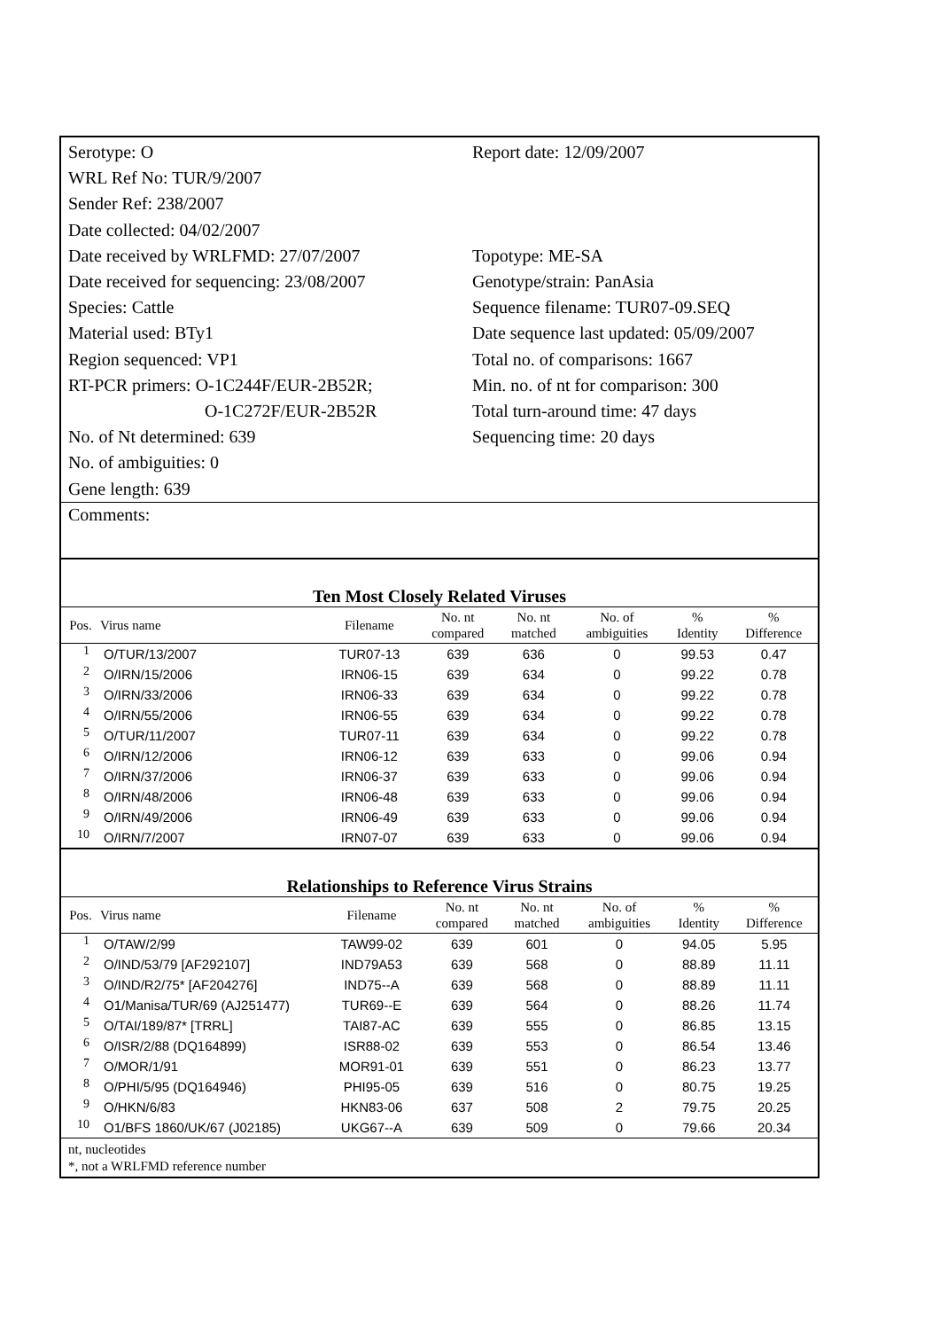Serotype: O
WRL Ref No: TUR/9/2007
Sender Ref: 238/2007
Date collected: 04/02/2007
Date received by WRLFMD: 27/07/2007
Date received for sequencing: 23/08/2007
Species: Cattle
Material used: BTy1
Region sequenced: VP1
RT-PCR primers: O-1C244F/EUR-2B52R;
O-1C272F/EUR-2B52R
No. of Nt determined: 639
No. of ambiguities: 0
Gene length: 639
Report date: 12/09/2007
Topotype: ME-SA
Genotype/strain: PanAsia
Sequence filename: TUR07-09.SEQ
Date sequence last updated: 05/09/2007
Total no. of comparisons: 1667
Min. no. of nt for comparison: 300
Total turn-around time: 47 days
Sequencing time: 20 days
Comments:
Ten Most Closely Related Viruses
| Pos. | Virus name | Filename | No. nt compared | No. nt matched | No. of ambiguities | % Identity | % Difference |
| --- | --- | --- | --- | --- | --- | --- | --- |
| 1 | O/TUR/13/2007 | TUR07-13 | 639 | 636 | 0 | 99.53 | 0.47 |
| 2 | O/IRN/15/2006 | IRN06-15 | 639 | 634 | 0 | 99.22 | 0.78 |
| 3 | O/IRN/33/2006 | IRN06-33 | 639 | 634 | 0 | 99.22 | 0.78 |
| 4 | O/IRN/55/2006 | IRN06-55 | 639 | 634 | 0 | 99.22 | 0.78 |
| 5 | O/TUR/11/2007 | TUR07-11 | 639 | 634 | 0 | 99.22 | 0.78 |
| 6 | O/IRN/12/2006 | IRN06-12 | 639 | 633 | 0 | 99.06 | 0.94 |
| 7 | O/IRN/37/2006 | IRN06-37 | 639 | 633 | 0 | 99.06 | 0.94 |
| 8 | O/IRN/48/2006 | IRN06-48 | 639 | 633 | 0 | 99.06 | 0.94 |
| 9 | O/IRN/49/2006 | IRN06-49 | 639 | 633 | 0 | 99.06 | 0.94 |
| 10 | O/IRN/7/2007 | IRN07-07 | 639 | 633 | 0 | 99.06 | 0.94 |
Relationships to Reference Virus Strains
| Pos. | Virus name | Filename | No. nt compared | No. nt matched | No. of ambiguities | % Identity | % Difference |
| --- | --- | --- | --- | --- | --- | --- | --- |
| 1 | O/TAW/2/99 | TAW99-02 | 639 | 601 | 0 | 94.05 | 5.95 |
| 2 | O/IND/53/79 [AF292107] | IND79A53 | 639 | 568 | 0 | 88.89 | 11.11 |
| 3 | O/IND/R2/75* [AF204276] | IND75--A | 639 | 568 | 0 | 88.89 | 11.11 |
| 4 | O1/Manisa/TUR/69 (AJ251477) | TUR69--E | 639 | 564 | 0 | 88.26 | 11.74 |
| 5 | O/TAI/189/87* [TRRL] | TAI87-AC | 639 | 555 | 0 | 86.85 | 13.15 |
| 6 | O/ISR/2/88 (DQ164899) | ISR88-02 | 639 | 553 | 0 | 86.54 | 13.46 |
| 7 | O/MOR/1/91 | MOR91-01 | 639 | 551 | 0 | 86.23 | 13.77 |
| 8 | O/PHI/5/95 (DQ164946) | PHI95-05 | 639 | 516 | 0 | 80.75 | 19.25 |
| 9 | O/HKN/6/83 | HKN83-06 | 637 | 508 | 2 | 79.75 | 20.25 |
| 10 | O1/BFS 1860/UK/67 (J02185) | UKG67--A | 639 | 509 | 0 | 79.66 | 20.34 |
nt, nucleotides
*, not a WRLFMD reference number